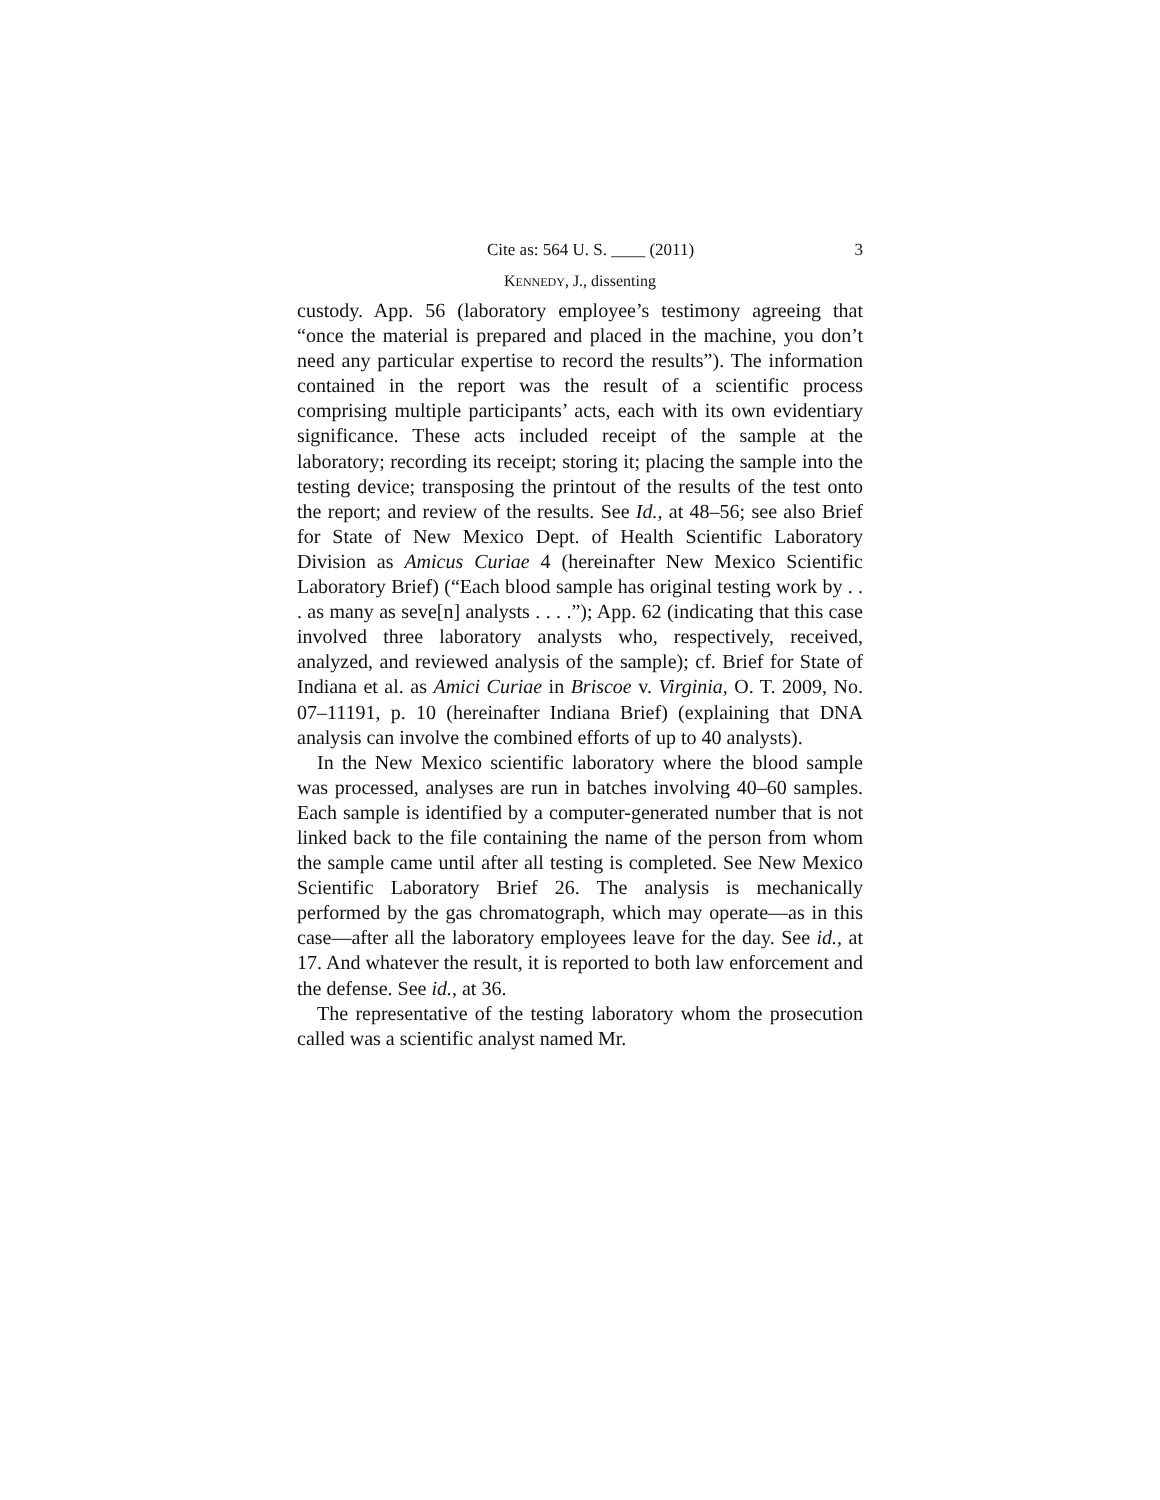Cite as: 564 U. S. ____ (2011) 3
KENNEDY, J., dissenting
custody. App. 56 (laboratory employee’s testimony agreeing that “once the material is prepared and placed in the machine, you don’t need any particular expertise to record the results”). The information contained in the report was the result of a scientific process comprising multiple participants’ acts, each with its own evidentiary significance. These acts included receipt of the sample at the laboratory; recording its receipt; storing it; placing the sample into the testing device; transposing the printout of the results of the test onto the report; and review of the results. See Id., at 48–56; see also Brief for State of New Mexico Dept. of Health Scientific Laboratory Division as Amicus Curiae 4 (hereinafter New Mexico Scientific Laboratory Brief) (“Each blood sample has original testing work by . . . as many as seve[n] analysts . . . .”); App. 62 (indicating that this case involved three laboratory analysts who, respectively, received, analyzed, and reviewed analysis of the sample); cf. Brief for State of Indiana et al. as Amici Curiae in Briscoe v. Virginia, O. T. 2009, No. 07–11191, p. 10 (hereinafter Indiana Brief) (explaining that DNA analysis can involve the combined efforts of up to 40 analysts).
In the New Mexico scientific laboratory where the blood sample was processed, analyses are run in batches involving 40–60 samples. Each sample is identified by a computer-generated number that is not linked back to the file containing the name of the person from whom the sample came until after all testing is completed. See New Mexico Scientific Laboratory Brief 26. The analysis is mechanically performed by the gas chromatograph, which may operate—as in this case—after all the laboratory employees leave for the day. See id., at 17. And whatever the result, it is reported to both law enforcement and the defense. See id., at 36.
The representative of the testing laboratory whom the prosecution called was a scientific analyst named Mr.